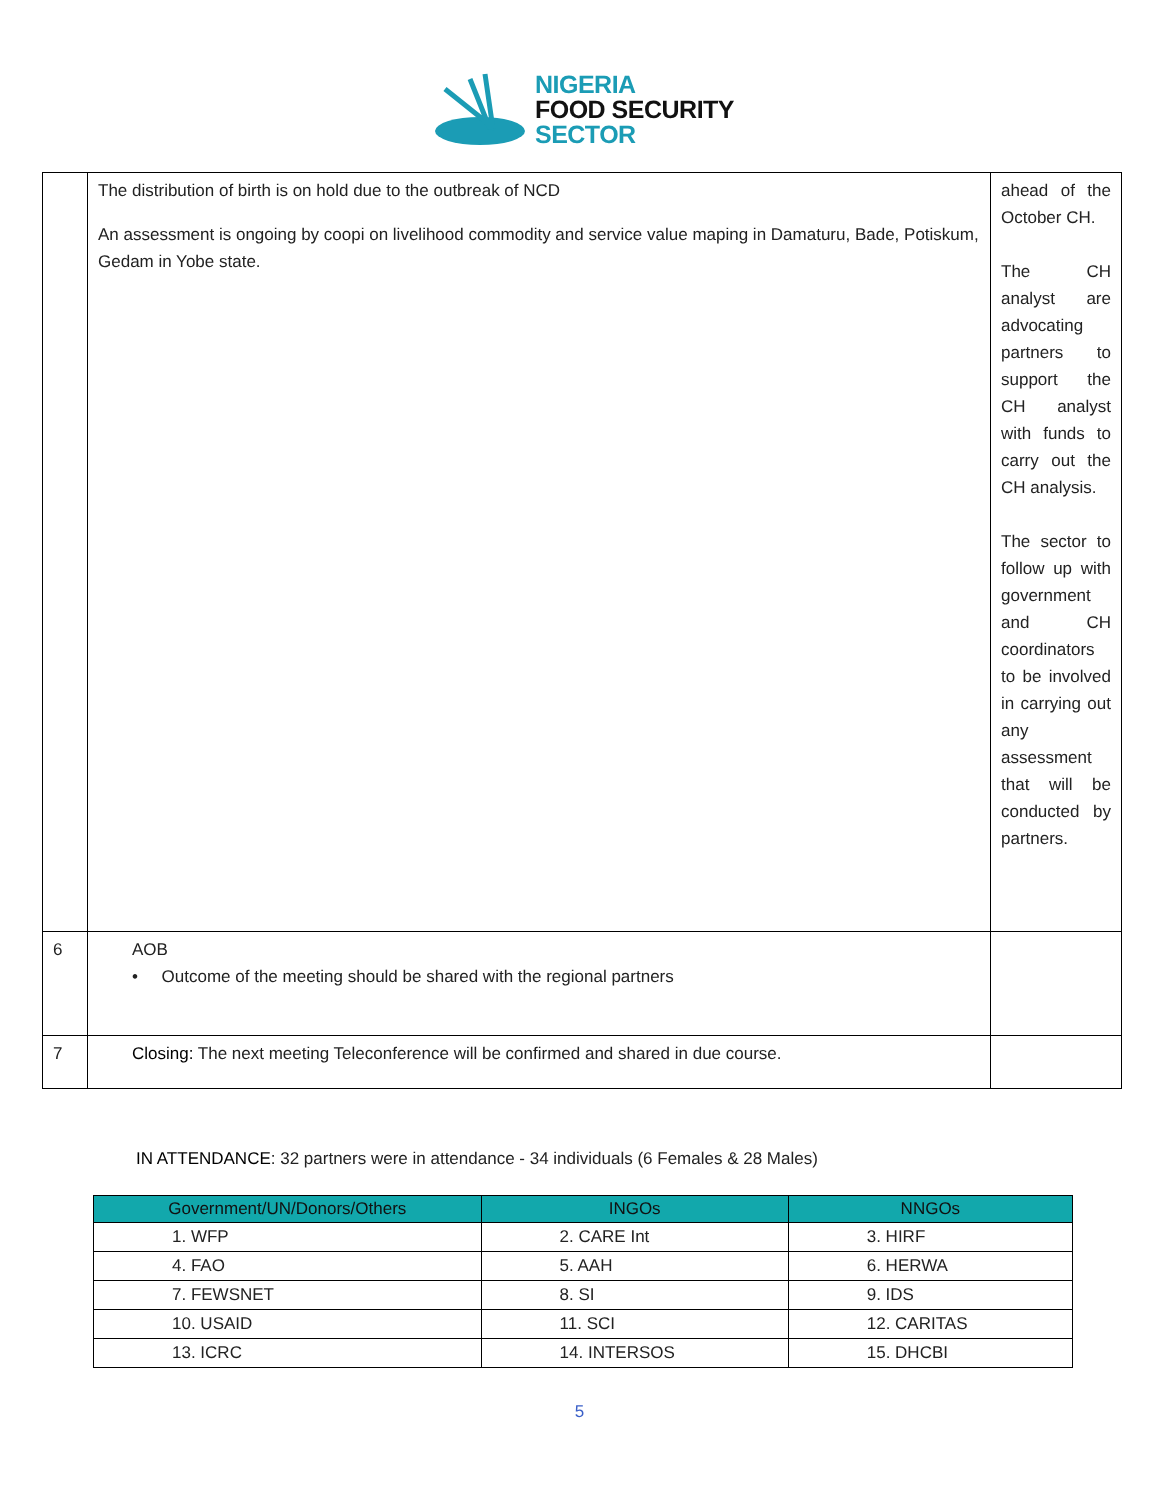NIGERIA
FOOD SECURITY
SECTOR
| | The distribution of birth is on hold due to the outbreak of NCD An assessment is ongoing by coopi on livelihood commodity and service value maping in Damaturu, Bade, Potiskum, Gedam in Yobe state. | ahead of the October CH. The CH analyst are advocating partners to support the CH analyst with funds to carry out the CH analysis. The sector to follow up with government and CH coordinators to be involved in carrying out any assessment that will be conducted by partners. |
| 6 | AOB • Outcome of the meeting should be shared with the regional partners | |
| 7 | Closing: The next meeting Teleconference will be confirmed and shared in due course. | |
IN ATTENDANCE: 32 partners were in attendance - 34 individuals (6 Females & 28 Males)
| Government/UN/Donors/Others | INGOs | NNGOs |
| --- | --- | --- |
| 1. WFP | 2. CARE Int | 3. HIRF |
| 4. FAO | 5. AAH | 6. HERWA |
| 7. FEWSNET | 8. SI | 9. IDS |
| 10. USAID | 11. SCI | 12. CARITAS |
| 13. ICRC | 14. INTERSOS | 15. DHCBI |
5